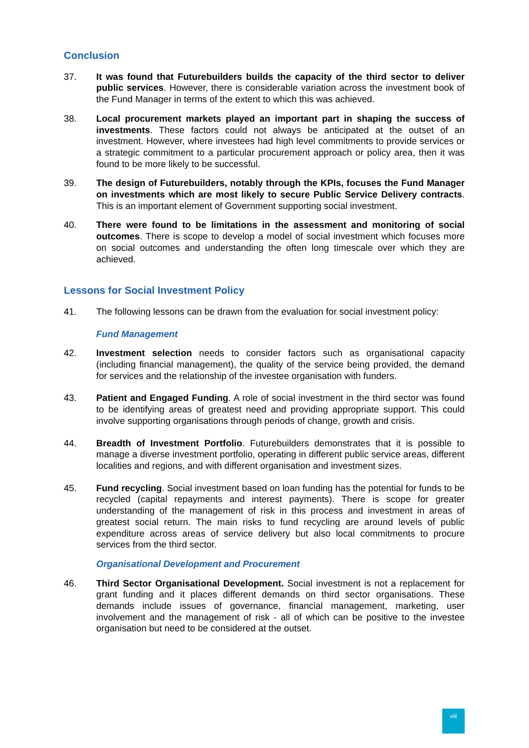Conclusion
37. It was found that Futurebuilders builds the capacity of the third sector to deliver public services. However, there is considerable variation across the investment book of the Fund Manager in terms of the extent to which this was achieved.
38. Local procurement markets played an important part in shaping the success of investments. These factors could not always be anticipated at the outset of an investment. However, where investees had high level commitments to provide services or a strategic commitment to a particular procurement approach or policy area, then it was found to be more likely to be successful.
39. The design of Futurebuilders, notably through the KPIs, focuses the Fund Manager on investments which are most likely to secure Public Service Delivery contracts. This is an important element of Government supporting social investment.
40. There were found to be limitations in the assessment and monitoring of social outcomes. There is scope to develop a model of social investment which focuses more on social outcomes and understanding the often long timescale over which they are achieved.
Lessons for Social Investment Policy
41. The following lessons can be drawn from the evaluation for social investment policy:
Fund Management
42. Investment selection needs to consider factors such as organisational capacity (including financial management), the quality of the service being provided, the demand for services and the relationship of the investee organisation with funders.
43. Patient and Engaged Funding. A role of social investment in the third sector was found to be identifying areas of greatest need and providing appropriate support. This could involve supporting organisations through periods of change, growth and crisis.
44. Breadth of Investment Portfolio. Futurebuilders demonstrates that it is possible to manage a diverse investment portfolio, operating in different public service areas, different localities and regions, and with different organisation and investment sizes.
45. Fund recycling. Social investment based on loan funding has the potential for funds to be recycled (capital repayments and interest payments). There is scope for greater understanding of the management of risk in this process and investment in areas of greatest social return. The main risks to fund recycling are around levels of public expenditure across areas of service delivery but also local commitments to procure services from the third sector.
Organisational Development and Procurement
46. Third Sector Organisational Development. Social investment is not a replacement for grant funding and it places different demands on third sector organisations. These demands include issues of governance, financial management, marketing, user involvement and the management of risk - all of which can be positive to the investee organisation but need to be considered at the outset.
viii